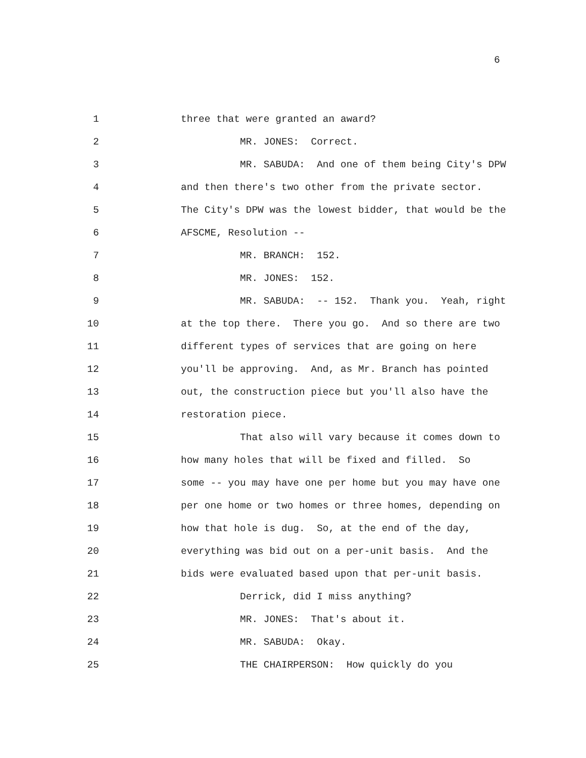6
1
three that were granted an award?
2
MR. JONES: Correct.
3
MR. SABUDA: And one of them being City's DPW
4
and then there's two other from the private sector.
5
The City's DPW was the lowest bidder, that would be the
6
AFSCME, Resolution --
7
MR. BRANCH: 152.
8
MR. JONES: 152.
9
MR. SABUDA: -- 152. Thank you. Yeah, right
10
at the top there. There you go. And so there are two
11
different types of services that are going on here
12
you'll be approving. And, as Mr. Branch has pointed
13
out, the construction piece but you'll also have the
14
restoration piece.
15
That also will vary because it comes down to
16
how many holes that will be fixed and filled. So
17
some -- you may have one per home but you may have one
18
per one home or two homes or three homes, depending on
19
how that hole is dug. So, at the end of the day,
20
everything was bid out on a per-unit basis. And the
21
bids were evaluated based upon that per-unit basis.
22
Derrick, did I miss anything?
23
MR. JONES: That's about it.
24
MR. SABUDA: Okay.
25
THE CHAIRPERSON: How quickly do you